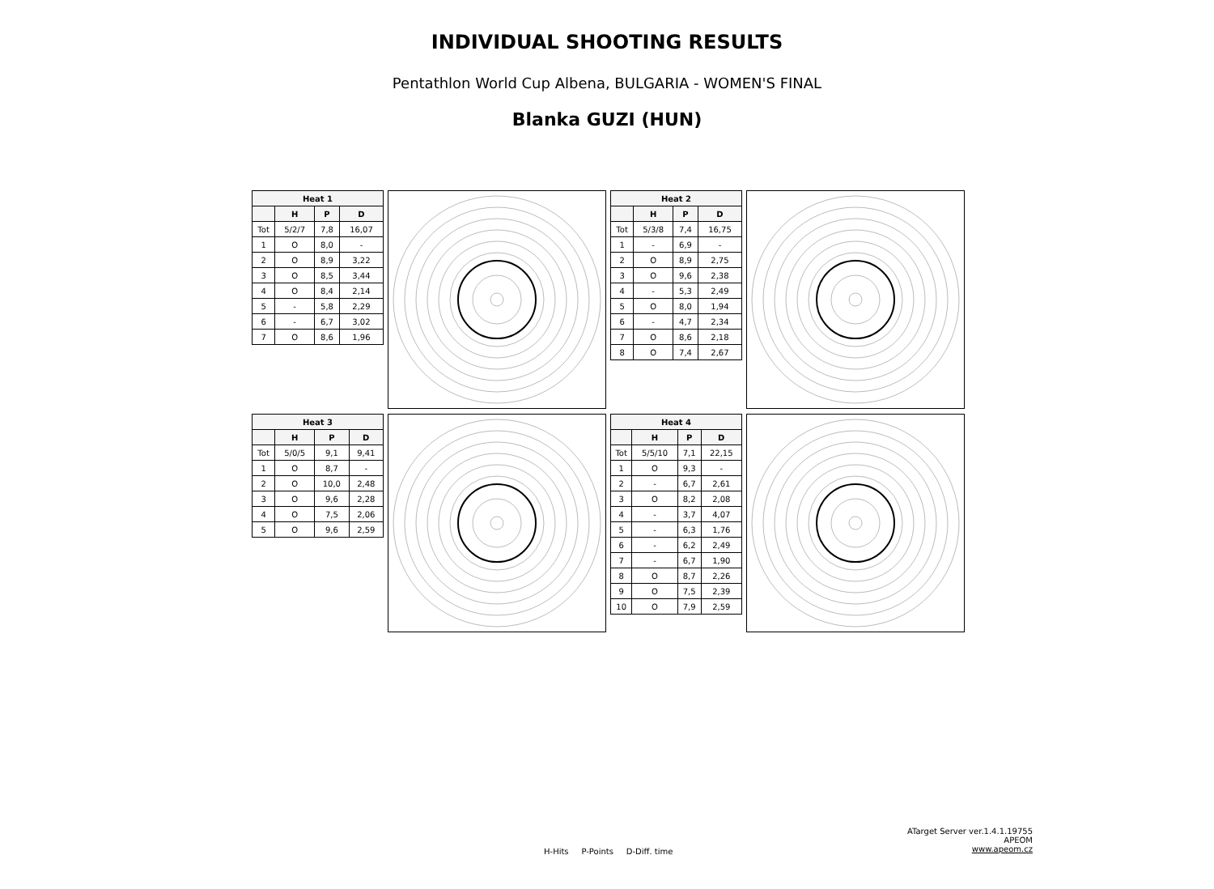INDIVIDUAL SHOOTING RESULTS
Pentathlon World Cup Albena, BULGARIA - WOMEN'S FINAL
Blanka GUZI (HUN)
| Heat 1 | | | |
| --- | --- | --- | --- |
| | H | P | D |
| Tot | 5/2/7 | 7,8 | 16,07 |
| 1 | O | 8,0 | - |
| 2 | O | 8,9 | 3,22 |
| 3 | O | 8,5 | 3,44 |
| 4 | O | 8,4 | 2,14 |
| 5 | - | 5,8 | 2,29 |
| 6 | - | 6,7 | 3,02 |
| 7 | O | 8,6 | 1,96 |
| Heat 2 | | | |
| --- | --- | --- | --- |
| | H | P | D |
| Tot | 5/3/8 | 7,4 | 16,75 |
| 1 | - | 6,9 | - |
| 2 | O | 8,9 | 2,75 |
| 3 | O | 9,6 | 2,38 |
| 4 | - | 5,3 | 2,49 |
| 5 | O | 8,0 | 1,94 |
| 6 | - | 4,7 | 2,34 |
| 7 | O | 8,6 | 2,18 |
| 8 | O | 7,4 | 2,67 |
| Heat 3 | | | |
| --- | --- | --- | --- |
| | H | P | D |
| Tot | 5/0/5 | 9,1 | 9,41 |
| 1 | O | 8,7 | - |
| 2 | O | 10,0 | 2,48 |
| 3 | O | 9,6 | 2,28 |
| 4 | O | 7,5 | 2,06 |
| 5 | O | 9,6 | 2,59 |
| Heat 4 | | | |
| --- | --- | --- | --- |
| | H | P | D |
| Tot | 5/5/10 | 7,1 | 22,15 |
| 1 | O | 9,3 | - |
| 2 | - | 6,7 | 2,61 |
| 3 | O | 8,2 | 2,08 |
| 4 | - | 3,7 | 4,07 |
| 5 | - | 6,3 | 1,76 |
| 6 | - | 6,2 | 2,49 |
| 7 | - | 6,7 | 1,90 |
| 8 | O | 8,7 | 2,26 |
| 9 | O | 7,5 | 2,39 |
| 10 | O | 7,9 | 2,59 |
H-Hits P-Points D-Diff. time
ATarget Server ver.1.4.1.19755
APEOM
www.apeom.cz